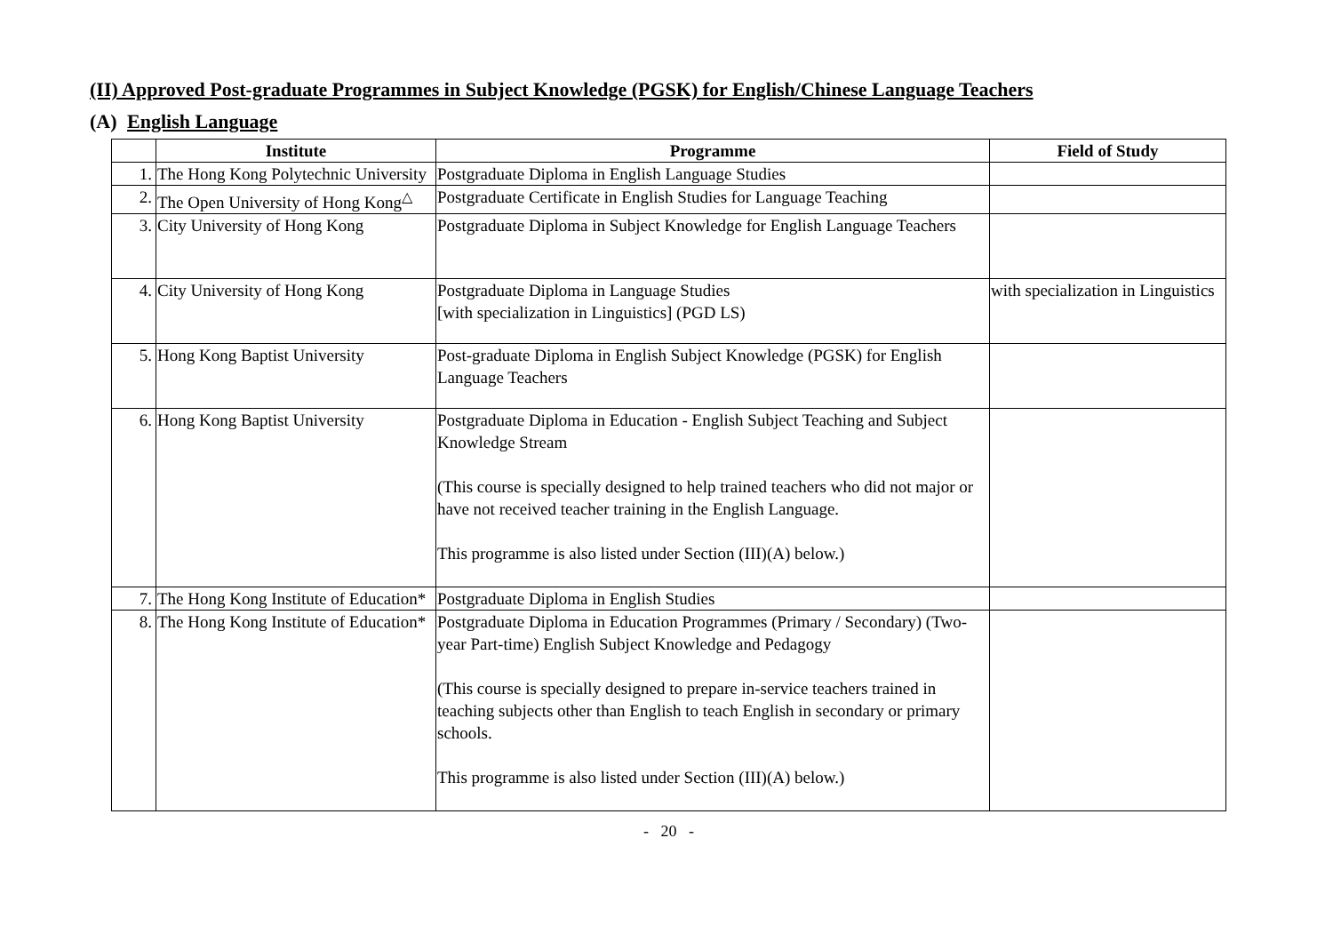(II) Approved Post-graduate Programmes in Subject Knowledge (PGSK) for English/Chinese Language Teachers
(A) English Language
| | Institute | Programme | Field of Study |
| --- | --- | --- | --- |
| 1. | The Hong Kong Polytechnic University | Postgraduate Diploma in English Language Studies | |
| 2. | The Open University of Hong Kong<sup>△</sup> | Postgraduate Certificate in English Studies for Language Teaching | |
| 3. | City University of Hong Kong | Postgraduate Diploma in Subject Knowledge for English Language Teachers | |
| 4. | City University of Hong Kong | Postgraduate Diploma in Language Studies [with specialization in Linguistics] (PGD LS) | with specialization in Linguistics |
| 5. | Hong Kong Baptist University | Post-graduate Diploma in English Subject Knowledge (PGSK) for English Language Teachers | |
| 6. | Hong Kong Baptist University | Postgraduate Diploma in Education - English Subject Teaching and Subject Knowledge Stream (This course is specially designed to help trained teachers who did not major or have not received teacher training in the English Language. This programme is also listed under Section (III)(A) below.) | |
| 7. | The Hong Kong Institute of Education* | Postgraduate Diploma in English Studies | |
| 8. | The Hong Kong Institute of Education* | Postgraduate Diploma in Education Programmes (Primary / Secondary) (Two-year Part-time) English Subject Knowledge and Pedagogy (This course is specially designed to prepare in-service teachers trained in teaching subjects other than English to teach English in secondary or primary schools. This programme is also listed under Section (III)(A) below.) | |
- 20 -